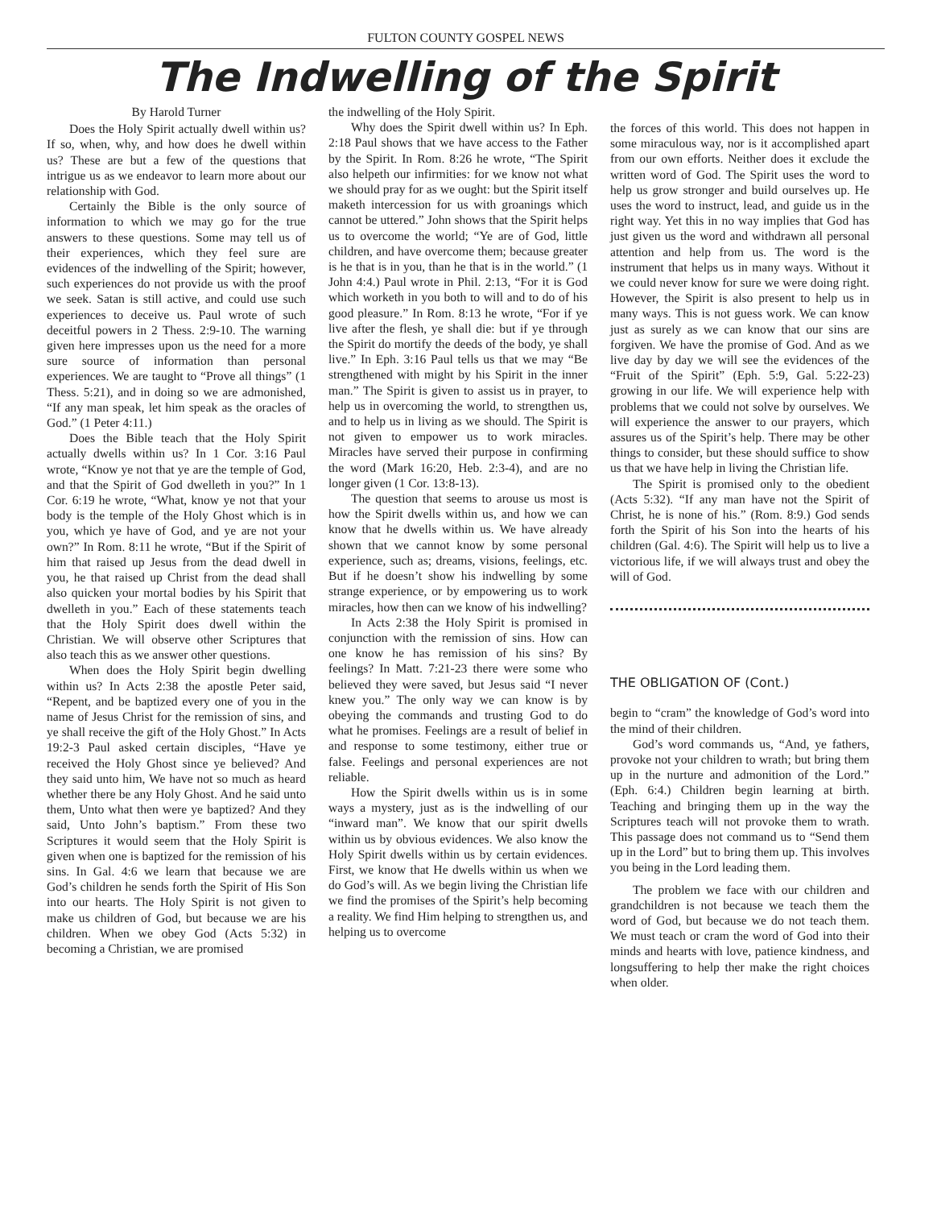FULTON COUNTY GOSPEL NEWS
The Indwelling of the Spirit
By Harold Turner
Does the Holy Spirit actually dwell within us? If so, when, why, and how does he dwell within us? These are but a few of the questions that intrigue us as we endeavor to learn more about our relationship with God.
Certainly the Bible is the only source of information to which we may go for the true answers to these questions. Some may tell us of their experiences, which they feel sure are evidences of the indwelling of the Spirit; however, such experiences do not provide us with the proof we seek. Satan is still active, and could use such experiences to deceive us. Paul wrote of such deceitful powers in 2 Thess. 2:9-10. The warning given here impresses upon us the need for a more sure source of information than personal experiences. We are taught to “Prove all things” (1 Thess. 5:21), and in doing so we are admonished, “If any man speak, let him speak as the oracles of God.” (1 Peter 4:11.)
Does the Bible teach that the Holy Spirit actually dwells within us? In 1 Cor. 3:16 Paul wrote, “Know ye not that ye are the temple of God, and that the Spirit of God dwelleth in you?” In 1 Cor. 6:19 he wrote, “What, know ye not that your body is the temple of the Holy Ghost which is in you, which ye have of God, and ye are not your own?” In Rom. 8:11 he wrote, “But if the Spirit of him that raised up Jesus from the dead dwell in you, he that raised up Christ from the dead shall also quicken your mortal bodies by his Spirit that dwelleth in you.” Each of these statements teach that the Holy Spirit does dwell within the Christian. We will observe other Scriptures that also teach this as we answer other questions.
When does the Holy Spirit begin dwelling within us? In Acts 2:38 the apostle Peter said, “Repent, and be baptized every one of you in the name of Jesus Christ for the remission of sins, and ye shall receive the gift of the Holy Ghost.” In Acts 19:2-3 Paul asked certain disciples, “Have ye received the Holy Ghost since ye believed? And they said unto him, We have not so much as heard whether there be any Holy Ghost. And he said unto them, Unto what then were ye baptized? And they said, Unto John’s baptism.” From these two Scriptures it would seem that the Holy Spirit is given when one is baptized for the remission of his sins. In Gal. 4:6 we learn that because we are God’s children he sends forth the Spirit of His Son into our hearts. The Holy Spirit is not given to make us children of God, but because we are his children. When we obey God (Acts 5:32) in becoming a Christian, we are promised
the indwelling of the Holy Spirit.
Why does the Spirit dwell within us? In Eph. 2:18 Paul shows that we have access to the Father by the Spirit. In Rom. 8:26 he wrote, “The Spirit also helpeth our infirmities: for we know not what we should pray for as we ought: but the Spirit itself maketh intercession for us with groanings which cannot be uttered.” John shows that the Spirit helps us to overcome the world; “Ye are of God, little children, and have overcome them; because greater is he that is in you, than he that is in the world.” (1 John 4:4.) Paul wrote in Phil. 2:13, “For it is God which worketh in you both to will and to do of his good pleasure.” In Rom. 8:13 he wrote, “For if ye live after the flesh, ye shall die: but if ye through the Spirit do mortify the deeds of the body, ye shall live.” In Eph. 3:16 Paul tells us that we may “Be strengthened with might by his Spirit in the inner man.” The Spirit is given to assist us in prayer, to help us in overcoming the world, to strengthen us, and to help us in living as we should. The Spirit is not given to empower us to work miracles. Miracles have served their purpose in confirming the word (Mark 16:20, Heb. 2:3-4), and are no longer given (1 Cor. 13:8-13).
The question that seems to arouse us most is how the Spirit dwells within us, and how we can know that he dwells within us. We have already shown that we cannot know by some personal experience, such as; dreams, visions, feelings, etc. But if he doesn’t show his indwelling by some strange experience, or by empowering us to work miracles, how then can we know of his indwelling?
In Acts 2:38 the Holy Spirit is promised in conjunction with the remission of sins. How can one know he has remission of his sins? By feelings? In Matt. 7:21-23 there were some who believed they were saved, but Jesus said “I never knew you.” The only way we can know is by obeying the commands and trusting God to do what he promises. Feelings are a result of belief in and response to some testimony, either true or false. Feelings and personal experiences are not reliable.
How the Spirit dwells within us is in some ways a mystery, just as is the indwelling of our “inward man”. We know that our spirit dwells within us by obvious evidences. We also know the Holy Spirit dwells within us by certain evidences. First, we know that He dwells within us when we do God’s will. As we begin living the Christian life we find the promises of the Spirit’s help becoming a reality. We find Him helping to strengthen us, and helping us to overcome
the forces of this world. This does not happen in some miraculous way, nor is it accomplished apart from our own efforts. Neither does it exclude the written word of God. The Spirit uses the word to help us grow stronger and build ourselves up. He uses the word to instruct, lead, and guide us in the right way. Yet this in no way implies that God has just given us the word and withdrawn all personal attention and help from us. The word is the instrument that helps us in many ways. Without it we could never know for sure we were doing right. However, the Spirit is also present to help us in many ways. This is not guess work. We can know just as surely as we can know that our sins are forgiven. We have the promise of God. And as we live day by day we will see the evidences of the “Fruit of the Spirit” (Eph. 5:9, Gal. 5:22-23) growing in our life. We will experience help with problems that we could not solve by ourselves. We will experience the answer to our prayers, which assures us of the Spirit’s help. There may be other things to consider, but these should suffice to show us that we have help in living the Christian life.
The Spirit is promised only to the obedient (Acts 5:32). “If any man have not the Spirit of Christ, he is none of his.” (Rom. 8:9.) God sends forth the Spirit of his Son into the hearts of his children (Gal. 4:6). The Spirit will help us to live a victorious life, if we will always trust and obey the will of God.
THE OBLIGATION OF (Cont.)
begin to “cram” the knowledge of God’s word into the mind of their children.
God’s word commands us, “And, ye fathers, provoke not your children to wrath; but bring them up in the nurture and admonition of the Lord.” (Eph. 6:4.) Children begin learning at birth. Teaching and bringing them up in the way the Scriptures teach will not provoke them to wrath. This passage does not command us to “Send them up in the Lord” but to bring them up. This involves you being in the Lord leading them.
The problem we face with our children and grandchildren is not because we teach them the word of God, but because we do not teach them. We must teach or cram the word of God into their minds and hearts with love, patience kindness, and longsuffering to help ther make the right choices when older.